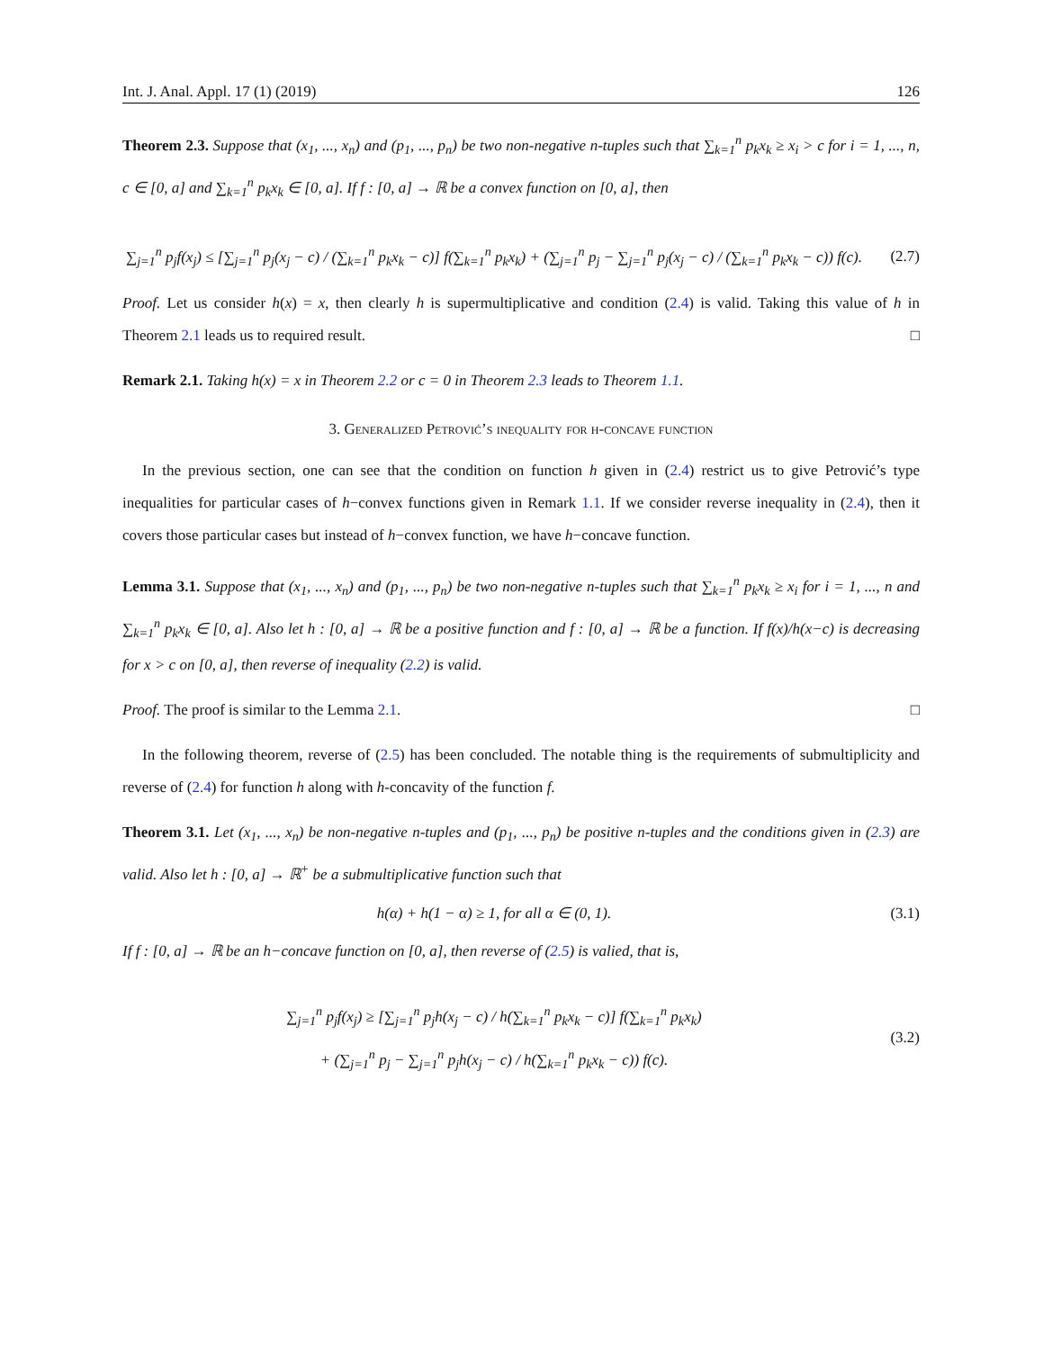Int. J. Anal. Appl. 17 (1) (2019) 126
Theorem 2.3. Suppose that (x<sub>1</sub>, ..., x<sub>n</sub>) and (p<sub>1</sub>, ..., p<sub>n</sub>) be two non-negative n-tuples such that ∑<sub>k=1</sub><sup>n</sup> p<sub>k</sub>x<sub>k</sub> ≥ x<sub>i</sub> > c for i = 1, ..., n, c ∈ [0, a] and ∑<sub>k=1</sub><sup>n</sup> p<sub>k</sub>x<sub>k</sub> ∈ [0, a]. If f : [0, a] → ℝ be a convex function on [0, a], then
∑<sub>j=1</sub><sup>n</sup> p<sub>j</sub>f(x<sub>j</sub>) ≤ [∑<sub>j=1</sub><sup>n</sup> p<sub>j</sub>(x<sub>j</sub> − c) / (∑<sub>k=1</sub><sup>n</sup> p<sub>k</sub>x<sub>k</sub> − c)] f(∑<sub>k=1</sub><sup>n</sup> p<sub>k</sub>x<sub>k</sub>) + (∑<sub>j=1</sub><sup>n</sup> p<sub>j</sub> − ∑<sub>j=1</sub><sup>n</sup> p<sub>j</sub>(x<sub>j</sub> − c) / (∑<sub>k=1</sub><sup>n</sup> p<sub>k</sub>x<sub>k</sub> − c)) f(c).
(2.7)
Proof. Let us consider h(x) = x, then clearly h is supermultiplicative and condition (2.4) is valid. Taking this value of h in Theorem 2.1 leads us to required result. □
Remark 2.1. Taking h(x) = x in Theorem 2.2 or c = 0 in Theorem 2.3 leads to Theorem 1.1.
3. Generalized Petrović’s inequality for h-concave function
In the previous section, one can see that the condition on function h given in (2.4) restrict us to give Petrović’s type inequalities for particular cases of h−convex functions given in Remark 1.1. If we consider reverse inequality in (2.4), then it covers those particular cases but instead of h−convex function, we have h−concave function.
Lemma 3.1. Suppose that (x<sub>1</sub>, ..., x<sub>n</sub>) and (p<sub>1</sub>, ..., p<sub>n</sub>) be two non-negative n-tuples such that ∑<sub>k=1</sub><sup>n</sup> p<sub>k</sub>x<sub>k</sub> ≥ x<sub>i</sub> for i = 1, ..., n and ∑<sub>k=1</sub><sup>n</sup> p<sub>k</sub>x<sub>k</sub> ∈ [0, a]. Also let h : [0, a] → ℝ be a positive function and f : [0, a] → ℝ be a function. If f(x)/h(x−c) is decreasing for x > c on [0, a], then reverse of inequality (2.2) is valid.
Proof. The proof is similar to the Lemma 2.1. □
In the following theorem, reverse of (2.5) has been concluded. The notable thing is the requirements of submultiplicity and reverse of (2.4) for function h along with h-concavity of the function f.
Theorem 3.1. Let (x<sub>1</sub>, ..., x<sub>n</sub>) be non-negative n-tuples and (p<sub>1</sub>, ..., p<sub>n</sub>) be positive n-tuples and the conditions given in (2.3) are valid. Also let h : [0, a] → ℝ<sup>+</sup> be a submultiplicative function such that
h(α) + h(1 − α) ≥ 1, for all α ∈ (0, 1).
(3.1)
If f : [0, a] → ℝ be an h−concave function on [0, a], then reverse of (2.5) is valied, that is,
∑<sub>j=1</sub><sup>n</sup> p<sub>j</sub>f(x<sub>j</sub>) ≥ [∑<sub>j=1</sub><sup>n</sup> p<sub>j</sub>h(x<sub>j</sub> − c) / h(∑<sub>k=1</sub><sup>n</sup> p<sub>k</sub>x<sub>k</sub> − c)] f(∑<sub>k=1</sub><sup>n</sup> p<sub>k</sub>x<sub>k</sub>)
+ (∑<sub>j=1</sub><sup>n</sup> p<sub>j</sub> − ∑<sub>j=1</sub><sup>n</sup> p<sub>j</sub>h(x<sub>j</sub> − c) / h(∑<sub>k=1</sub><sup>n</sup> p<sub>k</sub>x<sub>k</sub> − c)) f(c).
(3.2)